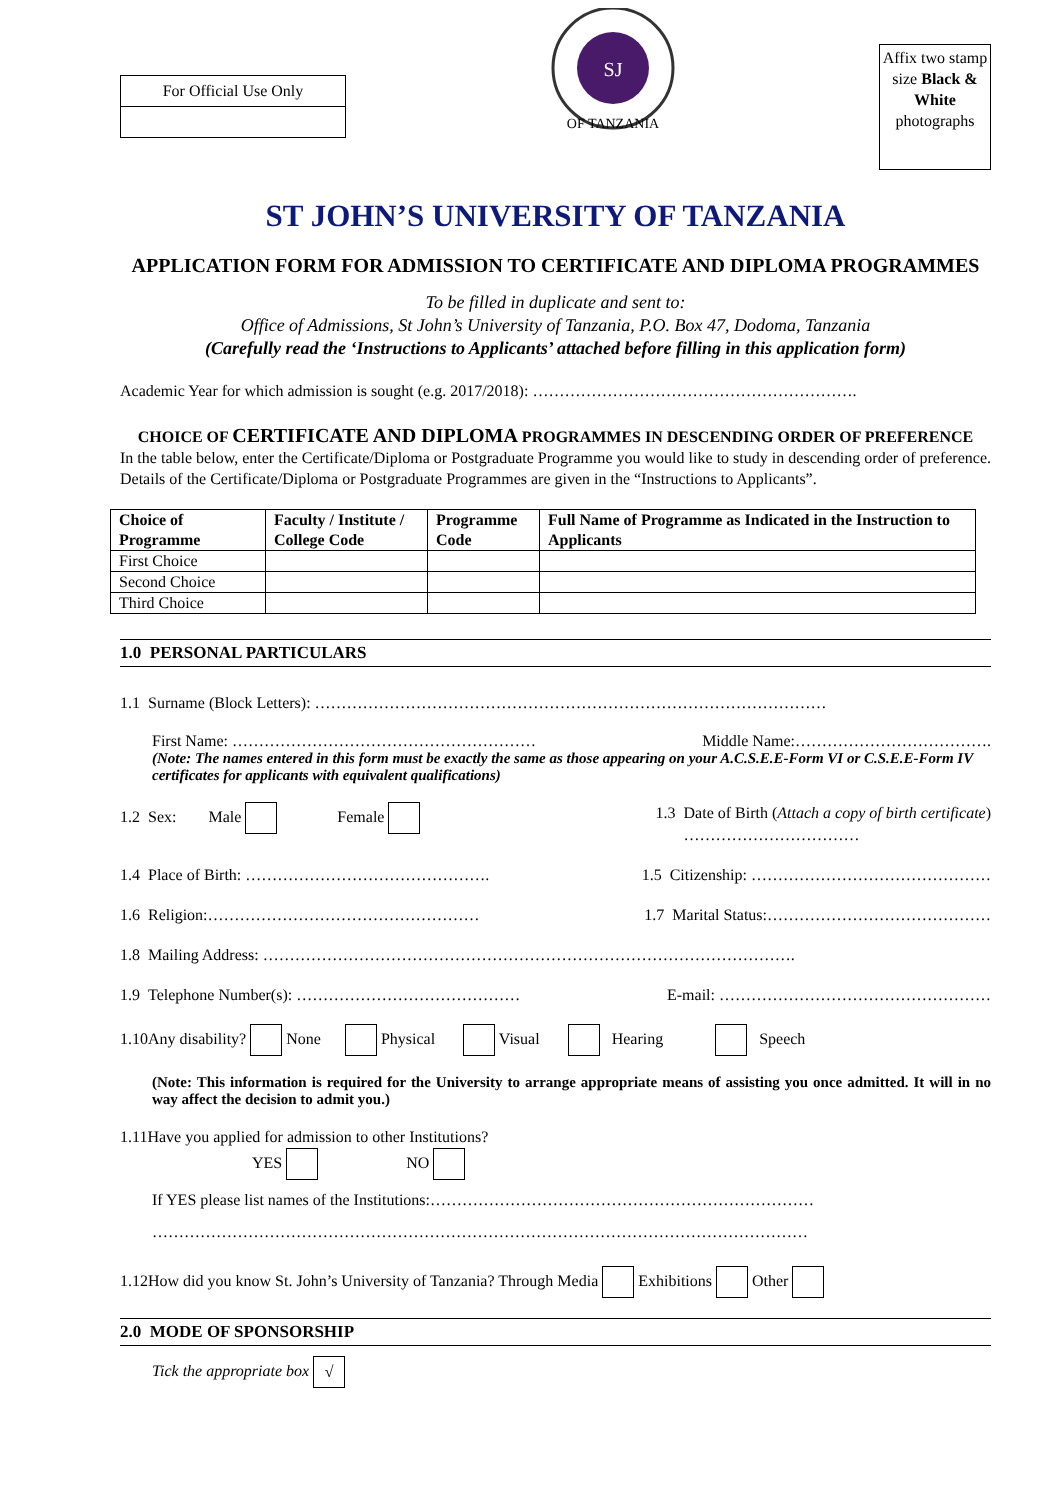For Official Use Only
SJ
OF TANZANIA
Affix two stamp size Black & White photographs
ST JOHN’S UNIVERSITY OF TANZANIA
APPLICATION FORM FOR ADMISSION TO CERTIFICATE AND DIPLOMA PROGRAMMES
To be filled in duplicate and sent to:
Office of Admissions, St John’s University of Tanzania, P.O. Box 47, Dodoma, Tanzania
(Carefully read the ‘Instructions to Applicants’ attached before filling in this application form)
Academic Year for which admission is sought (e.g. 2017/2018): …………………………………………………….
CHOICE OF CERTIFICATE AND DIPLOMA PROGRAMMES IN DESCENDING ORDER OF PREFERENCE
In the table below, enter the Certificate/Diploma or Postgraduate Programme you would like to study in descending order of preference. Details of the Certificate/Diploma or Postgraduate Programmes are given in the “Instructions to Applicants”.
| Choice of Programme | Faculty / Institute / College Code | Programme Code | Full Name of Programme as Indicated in the Instruction to Applicants |
| --- | --- | --- | --- |
| First Choice | | | |
| Second Choice | | | |
| Third Choice | | | |
1.0 PERSONAL PARTICULARS
1.1 Surname (Block Letters): ……………………………………………………………………………………
First Name: ………………………………………………… Middle Name:……………………………….
(Note: The names entered in this form must be exactly the same as those appearing on your A.C.S.E.E-Form VI or C.S.E.E-Form IV certificates for applicants with equivalent qualifications)
1.2 Sex: Male Female 1.3 Date of Birth (Attach a copy of birth certificate)
……………………………
1.4 Place of Birth: ………………………………………. 1.5 Citizenship: ………………………………………
1.6 Religion:…………………………………………… 1.7 Marital Status:……………………………………
1.8 Mailing Address: ……………………………………………………………………………………….
1.9 Telephone Number(s): …………………………………… E-mail: ……………………………………………
1.10Any disability? None Physical Visual Hearing Speech
(Note: This information is required for the University to arrange appropriate means of assisting you once admitted. It will in no way affect the decision to admit you.)
1.11Have you applied for admission to other Institutions?
YES NO
If YES please list names of the Institutions:………………………………………………………………
……………………………………………………………………………………………………………
1.12How did you know St. John’s University of Tanzania? Through Media Exhibitions Other
2.0 MODE OF SPONSORSHIP
Tick the appropriate box √